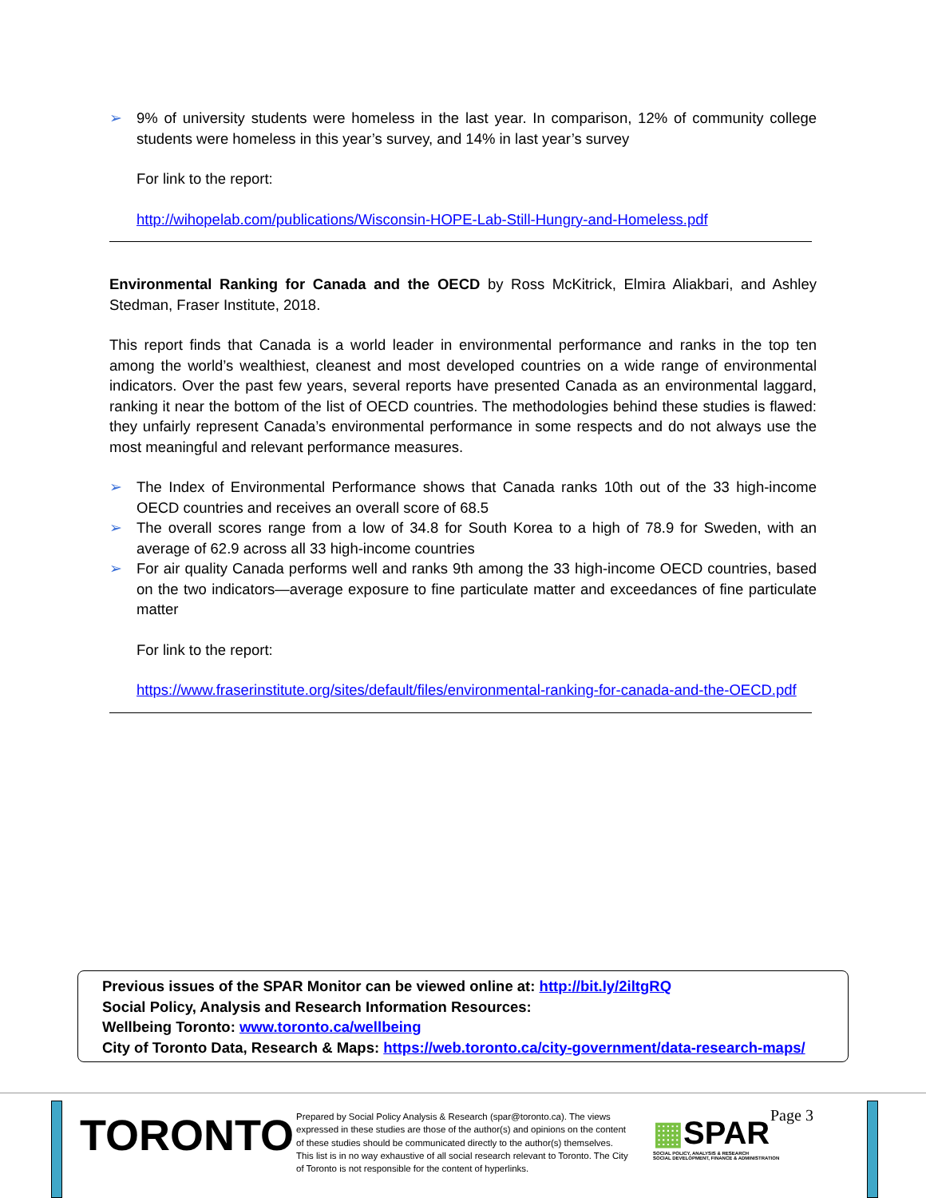➢ 9% of university students were homeless in the last year. In comparison, 12% of community college students were homeless in this year’s survey, and 14% in last year’s survey
For link to the report:
http://wihopelab.com/publications/Wisconsin-HOPE-Lab-Still-Hungry-and-Homeless.pdf
Environmental Ranking for Canada and the OECD by Ross McKitrick, Elmira Aliakbari, and Ashley Stedman, Fraser Institute, 2018.
This report finds that Canada is a world leader in environmental performance and ranks in the top ten among the world’s wealthiest, cleanest and most developed countries on a wide range of environmental indicators. Over the past few years, several reports have presented Canada as an environmental laggard, ranking it near the bottom of the list of OECD countries. The methodologies behind these studies is flawed: they unfairly represent Canada’s environmental performance in some respects and do not always use the most meaningful and relevant performance measures.
➢ The Index of Environmental Performance shows that Canada ranks 10th out of the 33 high-income OECD countries and receives an overall score of 68.5
➢ The overall scores range from a low of 34.8 for South Korea to a high of 78.9 for Sweden, with an average of 62.9 across all 33 high-income countries
➢ For air quality Canada performs well and ranks 9th among the 33 high-income OECD countries, based on the two indicators—average exposure to fine particulate matter and exceedances of fine particulate matter
For link to the report:
https://www.fraserinstitute.org/sites/default/files/environmental-ranking-for-canada-and-the-OECD.pdf
Previous issues of the SPAR Monitor can be viewed online at: http://bit.ly/2iltgRQ
Social Policy, Analysis and Research Information Resources:
Wellbeing Toronto: www.toronto.ca/wellbeing
City of Toronto Data, Research & Maps: https://web.toronto.ca/city-government/data-research-maps/
TORONTO
Prepared by Social Policy Analysis & Research (spar@toronto.ca). The views expressed in these studies are those of the author(s) and opinions on the content of these studies should be communicated directly to the author(s) themselves. This list is in no way exhaustive of all social research relevant to Toronto. The City of Toronto is not responsible for the content of hyperlinks.
▦SPAR
SOCIAL POLICY, ANALYSIS & RESEARCH
SOCIAL DEVELOPMENT, FINANCE & ADMINISTRATION
Page 3